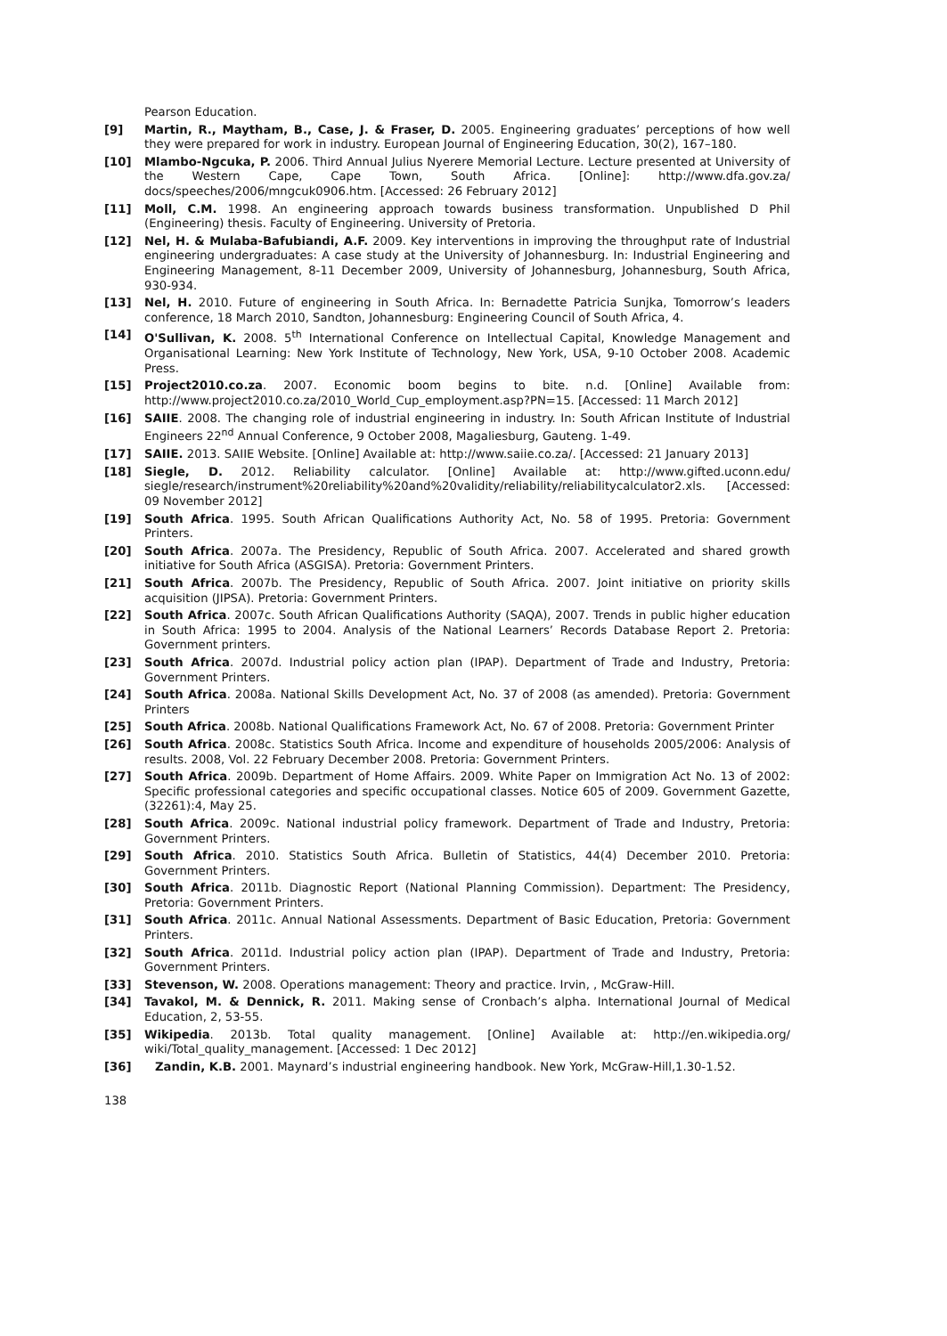Pearson Education.
[9] Martin, R., Maytham, B., Case, J. & Fraser, D. 2005. Engineering graduates’ perceptions of how well they were prepared for work in industry. European Journal of Engineering Education, 30(2), 167–180.
[10] Mlambo-Ngcuka, P. 2006. Third Annual Julius Nyerere Memorial Lecture. Lecture presented at University of the Western Cape, Cape Town, South Africa. [Online]: http://www.dfa.gov.za/ docs/speeches/2006/mngcuk0906.htm. [Accessed: 26 February 2012]
[11] Moll, C.M. 1998. An engineering approach towards business transformation. Unpublished D Phil (Engineering) thesis. Faculty of Engineering. University of Pretoria.
[12] Nel, H. & Mulaba-Bafubiandi, A.F. 2009. Key interventions in improving the throughput rate of Industrial engineering undergraduates: A case study at the University of Johannesburg. In: Industrial Engineering and Engineering Management, 8-11 December 2009, University of Johannesburg, Johannesburg, South Africa, 930-934.
[13] Nel, H. 2010. Future of engineering in South Africa. In: Bernadette Patricia Sunjka, Tomorrow’s leaders conference, 18 March 2010, Sandton, Johannesburg: Engineering Council of South Africa, 4.
[14] O'Sullivan, K. 2008. 5<sup>th</sup> International Conference on Intellectual Capital, Knowledge Management and Organisational Learning: New York Institute of Technology, New York, USA, 9-10 October 2008. Academic Press.
[15] Project2010.co.za. 2007. Economic boom begins to bite. n.d. [Online] Available from: http://www.project2010.co.za/2010_World_Cup_employment.asp?PN=15. [Accessed: 11 March 2012]
[16] SAIIE. 2008. The changing role of industrial engineering in industry. In: South African Institute of Industrial Engineers 22<sup>nd</sup> Annual Conference, 9 October 2008, Magaliesburg, Gauteng. 1-49.
[17] SAIIE. 2013. SAIIE Website. [Online] Available at: http://www.saiie.co.za/. [Accessed: 21 January 2013]
[18] Siegle, D. 2012. Reliability calculator. [Online] Available at: http://www.gifted.uconn.edu/ siegle/research/instrument%20reliability%20and%20validity/reliability/reliabilitycalculator2.xls. [Accessed: 09 November 2012]
[19] South Africa. 1995. South African Qualifications Authority Act, No. 58 of 1995. Pretoria: Government Printers.
[20] South Africa. 2007a. The Presidency, Republic of South Africa. 2007. Accelerated and shared growth initiative for South Africa (ASGISA). Pretoria: Government Printers.
[21] South Africa. 2007b. The Presidency, Republic of South Africa. 2007. Joint initiative on priority skills acquisition (JIPSA). Pretoria: Government Printers.
[22] South Africa. 2007c. South African Qualifications Authority (SAQA), 2007. Trends in public higher education in South Africa: 1995 to 2004. Analysis of the National Learners’ Records Database Report 2. Pretoria: Government printers.
[23] South Africa. 2007d. Industrial policy action plan (IPAP). Department of Trade and Industry, Pretoria: Government Printers.
[24] South Africa. 2008a. National Skills Development Act, No. 37 of 2008 (as amended). Pretoria: Government Printers
[25] South Africa. 2008b. National Qualifications Framework Act, No. 67 of 2008. Pretoria: Government Printer
[26] South Africa. 2008c. Statistics South Africa. Income and expenditure of households 2005/2006: Analysis of results. 2008, Vol. 22 February December 2008. Pretoria: Government Printers.
[27] South Africa. 2009b. Department of Home Affairs. 2009. White Paper on Immigration Act No. 13 of 2002: Specific professional categories and specific occupational classes. Notice 605 of 2009. Government Gazette, (32261):4, May 25.
[28] South Africa. 2009c. National industrial policy framework. Department of Trade and Industry, Pretoria: Government Printers.
[29] South Africa. 2010. Statistics South Africa. Bulletin of Statistics, 44(4) December 2010. Pretoria: Government Printers.
[30] South Africa. 2011b. Diagnostic Report (National Planning Commission). Department: The Presidency, Pretoria: Government Printers.
[31] South Africa. 2011c. Annual National Assessments. Department of Basic Education, Pretoria: Government Printers.
[32] South Africa. 2011d. Industrial policy action plan (IPAP). Department of Trade and Industry, Pretoria: Government Printers.
[33] Stevenson, W. 2008. Operations management: Theory and practice. Irvin, , McGraw-Hill.
[34] Tavakol, M. & Dennick, R. 2011. Making sense of Cronbach’s alpha. International Journal of Medical Education, 2, 53-55.
[35] Wikipedia. 2013b. Total quality management. [Online] Available at: http://en.wikipedia.org/ wiki/Total_quality_management. [Accessed: 1 Dec 2012]
[36] Zandin, K.B. 2001. Maynard’s industrial engineering handbook. New York, McGraw-Hill,1.30-1.52.
138